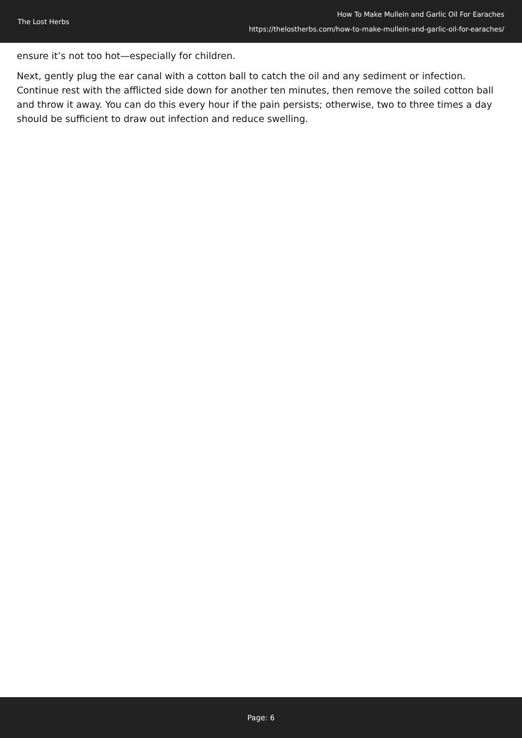The Lost Herbs
How To Make Mullein and Garlic Oil For Earaches
https://thelostherbs.com/how-to-make-mullein-and-garlic-oil-for-earaches/
ensure it’s not too hot—especially for children.
Next, gently plug the ear canal with a cotton ball to catch the oil and any sediment or infection. Continue rest with the afflicted side down for another ten minutes, then remove the soiled cotton ball and throw it away. You can do this every hour if the pain persists; otherwise, two to three times a day should be sufficient to draw out infection and reduce swelling.
Page: 6